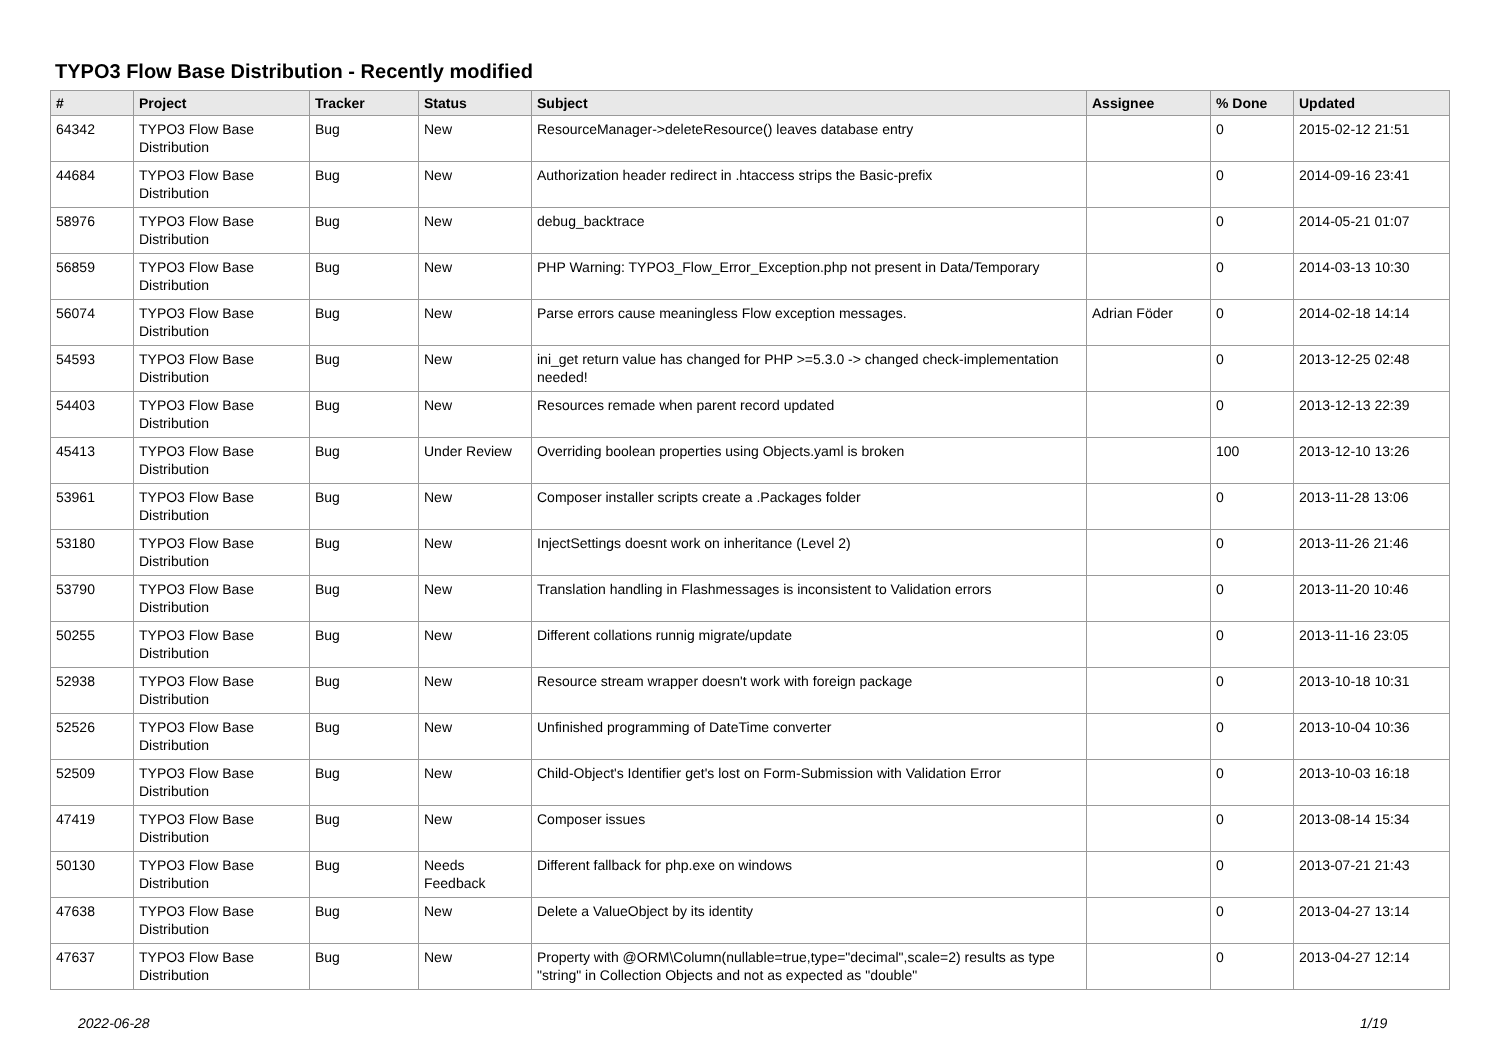TYPO3 Flow Base Distribution - Recently modified
| # | Project | Tracker | Status | Subject | Assignee | % Done | Updated |
| --- | --- | --- | --- | --- | --- | --- | --- |
| 64342 | TYPO3 Flow Base Distribution | Bug | New | ResourceManager->deleteResource() leaves database entry | | 0 | 2015-02-12 21:51 |
| 44684 | TYPO3 Flow Base Distribution | Bug | New | Authorization header redirect in .htaccess strips the Basic-prefix | | 0 | 2014-09-16 23:41 |
| 58976 | TYPO3 Flow Base Distribution | Bug | New | debug_backtrace | | 0 | 2014-05-21 01:07 |
| 56859 | TYPO3 Flow Base Distribution | Bug | New | PHP Warning: TYPO3_Flow_Error_Exception.php not present in Data/Temporary | | 0 | 2014-03-13 10:30 |
| 56074 | TYPO3 Flow Base Distribution | Bug | New | Parse errors cause meaningless Flow exception messages. | Adrian Föder | 0 | 2014-02-18 14:14 |
| 54593 | TYPO3 Flow Base Distribution | Bug | New | ini_get return value has changed for PHP >=5.3.0 -> changed check-implementation needed! | | 0 | 2013-12-25 02:48 |
| 54403 | TYPO3 Flow Base Distribution | Bug | New | Resources remade when parent record updated | | 0 | 2013-12-13 22:39 |
| 45413 | TYPO3 Flow Base Distribution | Bug | Under Review | Overriding boolean properties using Objects.yaml is broken | | 100 | 2013-12-10 13:26 |
| 53961 | TYPO3 Flow Base Distribution | Bug | New | Composer installer scripts create a .Packages folder | | 0 | 2013-11-28 13:06 |
| 53180 | TYPO3 Flow Base Distribution | Bug | New | InjectSettings doesnt work on inheritance (Level 2) | | 0 | 2013-11-26 21:46 |
| 53790 | TYPO3 Flow Base Distribution | Bug | New | Translation handling in Flashmessages is inconsistent to Validation errors | | 0 | 2013-11-20 10:46 |
| 50255 | TYPO3 Flow Base Distribution | Bug | New | Different collations runnig migrate/update | | 0 | 2013-11-16 23:05 |
| 52938 | TYPO3 Flow Base Distribution | Bug | New | Resource stream wrapper doesn't work with foreign package | | 0 | 2013-10-18 10:31 |
| 52526 | TYPO3 Flow Base Distribution | Bug | New | Unfinished programming of DateTime converter | | 0 | 2013-10-04 10:36 |
| 52509 | TYPO3 Flow Base Distribution | Bug | New | Child-Object's Identifier get's lost on Form-Submission with Validation Error | | 0 | 2013-10-03 16:18 |
| 47419 | TYPO3 Flow Base Distribution | Bug | New | Composer issues | | 0 | 2013-08-14 15:34 |
| 50130 | TYPO3 Flow Base Distribution | Bug | Needs Feedback | Different fallback for php.exe on windows | | 0 | 2013-07-21 21:43 |
| 47638 | TYPO3 Flow Base Distribution | Bug | New | Delete a ValueObject by its identity | | 0 | 2013-04-27 13:14 |
| 47637 | TYPO3 Flow Base Distribution | Bug | New | Property with @ORM\Column(nullable=true,type="decimal",scale=2) results as type "string" in Collection Objects and not as expected as "double" | | 0 | 2013-04-27 12:14 |
2022-06-28 1/19